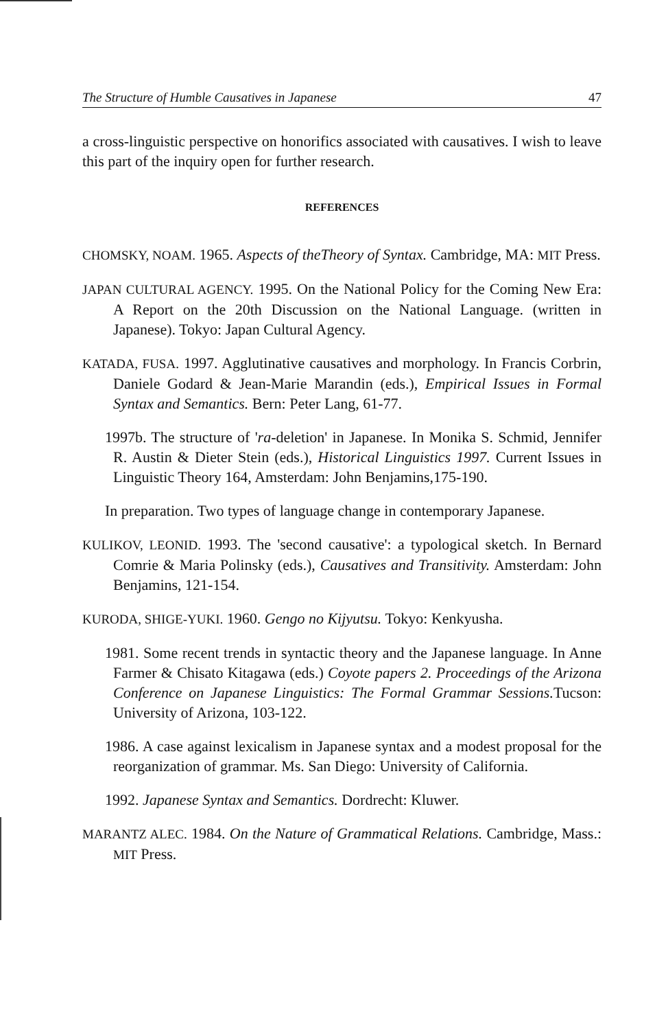The Structure of Humble Causatives in Japanese 47
a cross-linguistic perspective on honorifics associated with causatives. I wish to leave this part of the inquiry open for further research.
REFERENCES
CHOMSKY, NOAM. 1965. Aspects of theTheory of Syntax. Cambridge, MA: MIT Press.
JAPAN CULTURAL AGENCY. 1995. On the National Policy for the Coming New Era: A Report on the 20th Discussion on the National Language. (written in Japanese). Tokyo: Japan Cultural Agency.
KATADA, FUSA. 1997. Agglutinative causatives and morphology. In Francis Corbrin, Daniele Godard & Jean-Marie Marandin (eds.), Empirical Issues in Formal Syntax and Semantics. Bern: Peter Lang, 61-77.
1997b. The structure of 'ra-deletion' in Japanese. In Monika S. Schmid, Jennifer R. Austin & Dieter Stein (eds.), Historical Linguistics 1997. Current Issues in Linguistic Theory 164, Amsterdam: John Benjamins,175-190.
In preparation. Two types of language change in contemporary Japanese.
KULIKOV, LEONID. 1993. The 'second causative': a typological sketch. In Bernard Comrie & Maria Polinsky (eds.), Causatives and Transitivity. Amsterdam: John Benjamins, 121-154.
KURODA, SHIGE-YUKI. 1960. Gengo no Kijyutsu. Tokyo: Kenkyusha.
1981. Some recent trends in syntactic theory and the Japanese language. In Anne Farmer & Chisato Kitagawa (eds.) Coyote papers 2. Proceedings of the Arizona Conference on Japanese Linguistics: The Formal Grammar Sessions. Tucson: University of Arizona, 103-122.
1986. A case against lexicalism in Japanese syntax and a modest proposal for the reorganization of grammar. Ms. San Diego: University of California.
1992. Japanese Syntax and Semantics. Dordrecht: Kluwer.
MARANTZ ALEC. 1984. On the Nature of Grammatical Relations. Cambridge, Mass.: MIT Press.